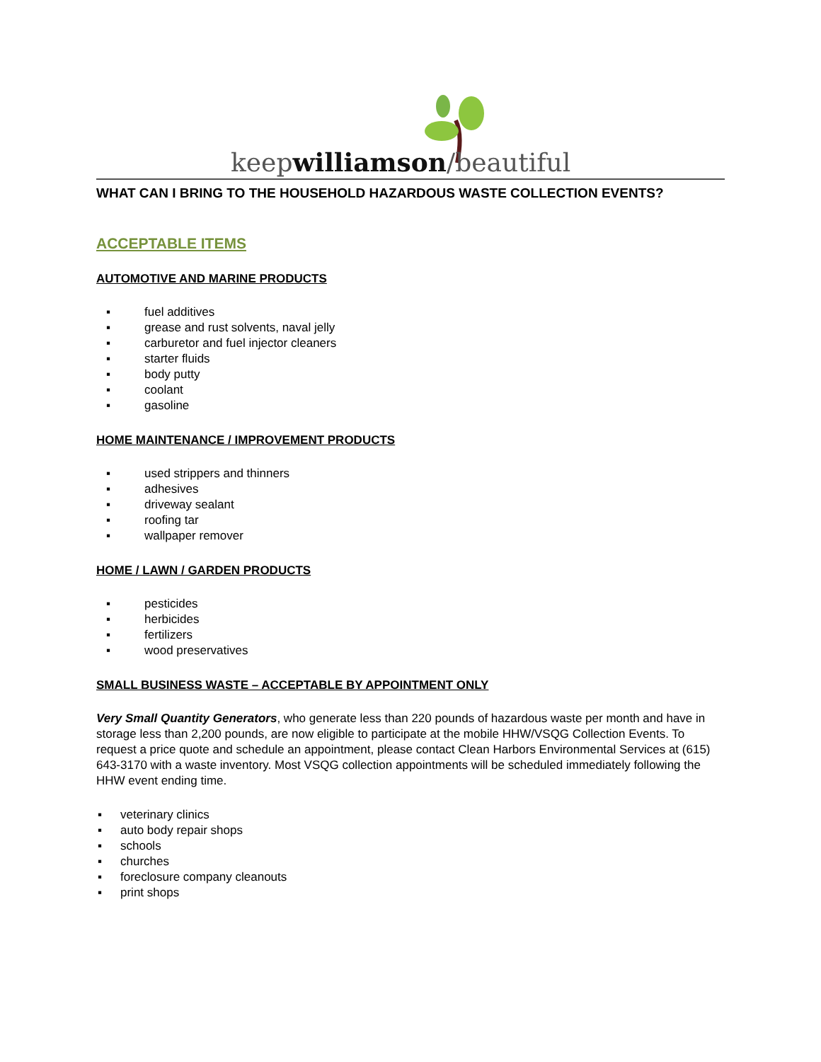keepwilliamson/beautiful
WHAT CAN I BRING TO THE HOUSEHOLD HAZARDOUS WASTE COLLECTION EVENTS?
ACCEPTABLE ITEMS
AUTOMOTIVE AND MARINE PRODUCTS
▪ fuel additives
▪ grease and rust solvents, naval jelly
▪ carburetor and fuel injector cleaners
▪ starter fluids
▪ body putty
▪ coolant
▪ gasoline
HOME MAINTENANCE / IMPROVEMENT PRODUCTS
▪ used strippers and thinners
▪ adhesives
▪ driveway sealant
▪ roofing tar
▪ wallpaper remover
HOME / LAWN / GARDEN PRODUCTS
▪ pesticides
▪ herbicides
▪ fertilizers
▪ wood preservatives
SMALL BUSINESS WASTE – ACCEPTABLE BY APPOINTMENT ONLY
Very Small Quantity Generators, who generate less than 220 pounds of hazardous waste per month and have in storage less than 2,200 pounds, are now eligible to participate at the mobile HHW/VSQG Collection Events. To request a price quote and schedule an appointment, please contact Clean Harbors Environmental Services at (615) 643-3170 with a waste inventory. Most VSQG collection appointments will be scheduled immediately following the HHW event ending time.
▪ veterinary clinics
▪ auto body repair shops
▪ schools
▪ churches
▪ foreclosure company cleanouts
▪ print shops